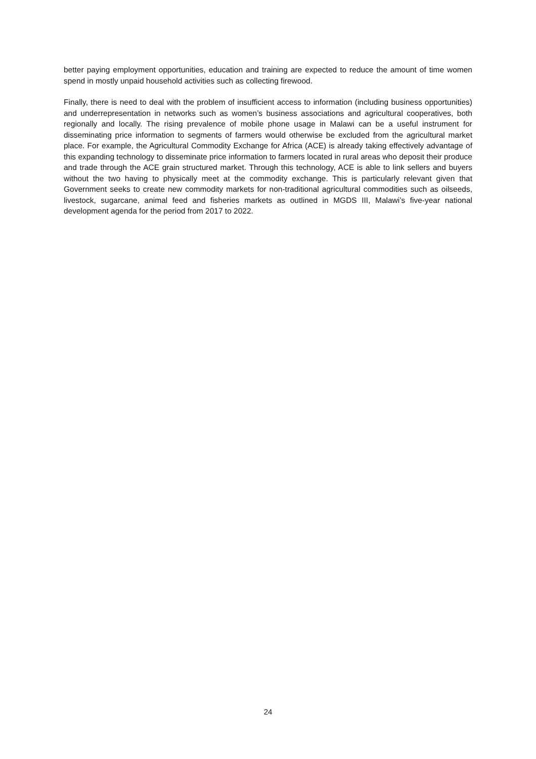better paying employment opportunities, education and training are expected to reduce the amount of time women spend in mostly unpaid household activities such as collecting firewood.
Finally, there is need to deal with the problem of insufficient access to information (including business opportunities) and underrepresentation in networks such as women’s business associations and agricultural cooperatives, both regionally and locally. The rising prevalence of mobile phone usage in Malawi can be a useful instrument for disseminating price information to segments of farmers would otherwise be excluded from the agricultural market place. For example, the Agricultural Commodity Exchange for Africa (ACE) is already taking effectively advantage of this expanding technology to disseminate price information to farmers located in rural areas who deposit their produce and trade through the ACE grain structured market. Through this technology, ACE is able to link sellers and buyers without the two having to physically meet at the commodity exchange. This is particularly relevant given that Government seeks to create new commodity markets for non-traditional agricultural commodities such as oilseeds, livestock, sugarcane, animal feed and fisheries markets as outlined in MGDS III, Malawi’s five-year national development agenda for the period from 2017 to 2022.
24